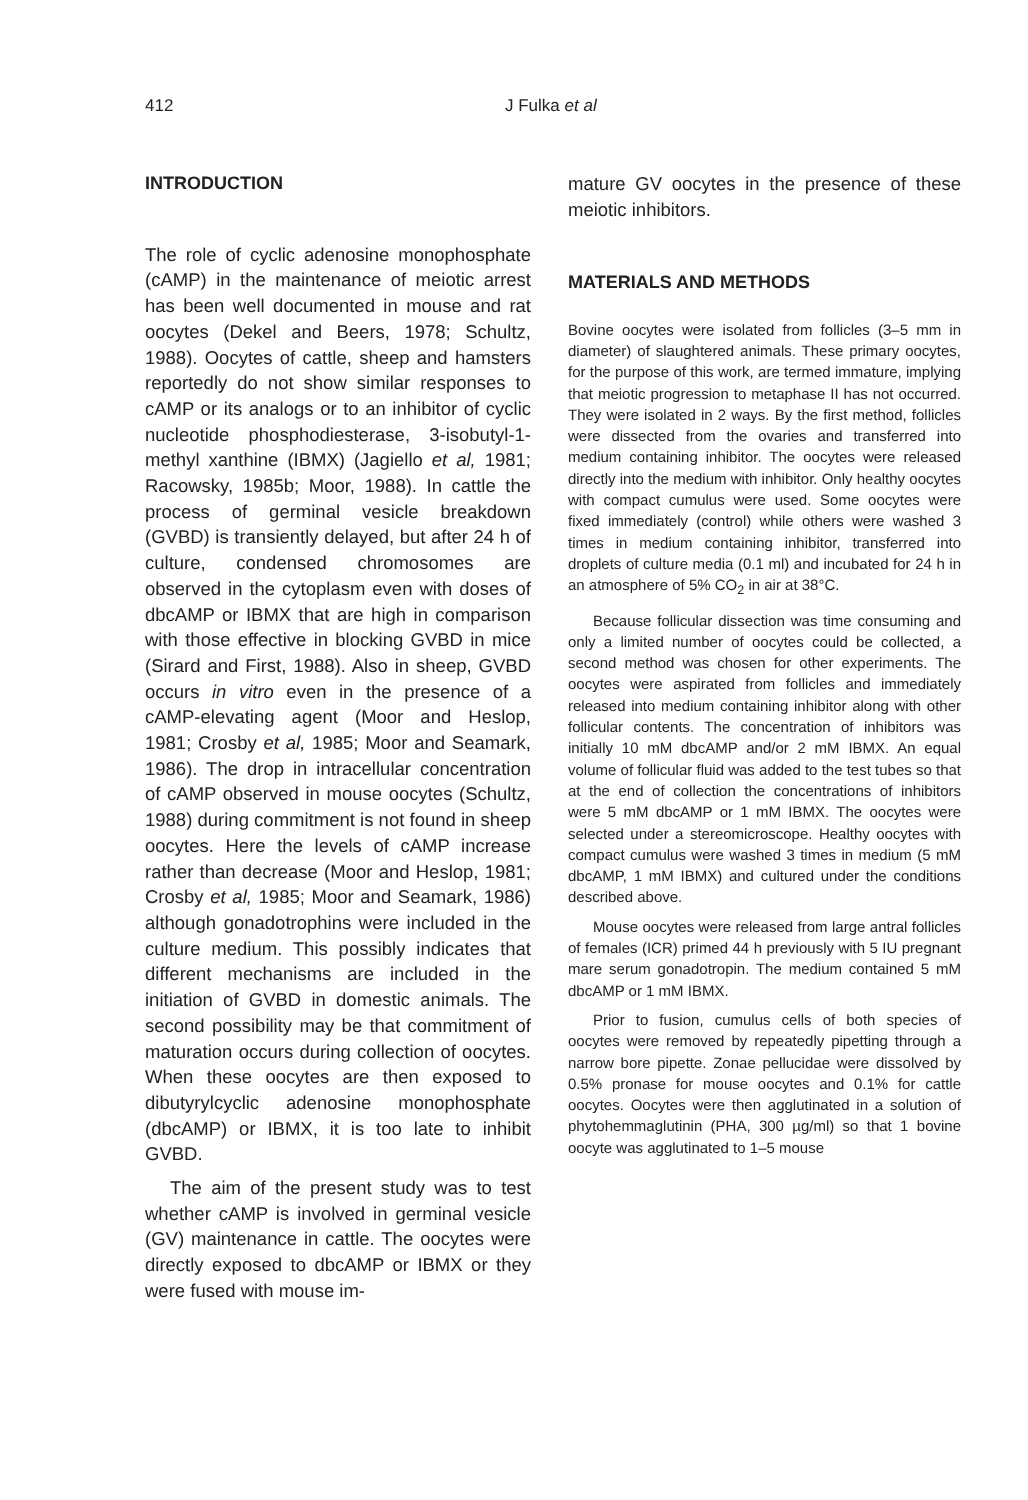412 J Fulka et al
INTRODUCTION
The role of cyclic adenosine monophosphate (cAMP) in the maintenance of meiotic arrest has been well documented in mouse and rat oocytes (Dekel and Beers, 1978; Schultz, 1988). Oocytes of cattle, sheep and hamsters reportedly do not show similar responses to cAMP or its analogs or to an inhibitor of cyclic nucleotide phosphodiesterase, 3-isobutyl-1-methyl xanthine (IBMX) (Jagiello et al, 1981; Racowsky, 1985b; Moor, 1988). In cattle the process of germinal vesicle breakdown (GVBD) is transiently delayed, but after 24 h of culture, condensed chromosomes are observed in the cytoplasm even with doses of dbcAMP or IBMX that are high in comparison with those effective in blocking GVBD in mice (Sirard and First, 1988). Also in sheep, GVBD occurs in vitro even in the presence of a cAMP-elevating agent (Moor and Heslop, 1981; Crosby et al, 1985; Moor and Seamark, 1986). The drop in intracellular concentration of cAMP observed in mouse oocytes (Schultz, 1988) during commitment is not found in sheep oocytes. Here the levels of cAMP increase rather than decrease (Moor and Heslop, 1981; Crosby et al, 1985; Moor and Seamark, 1986) although gonadotrophins were included in the culture medium. This possibly indicates that different mechanisms are included in the initiation of GVBD in domestic animals. The second possibility may be that commitment of maturation occurs during collection of oocytes. When these oocytes are then exposed to dibutyrylcyclic adenosine monophosphate (dbcAMP) or IBMX, it is too late to inhibit GVBD.
The aim of the present study was to test whether cAMP is involved in germinal vesicle (GV) maintenance in cattle. The oocytes were directly exposed to dbcAMP or IBMX or they were fused with mouse im-
mature GV oocytes in the presence of these meiotic inhibitors.
MATERIALS AND METHODS
Bovine oocytes were isolated from follicles (3–5 mm in diameter) of slaughtered animals. These primary oocytes, for the purpose of this work, are termed immature, implying that meiotic progression to metaphase II has not occurred. They were isolated in 2 ways. By the first method, follicles were dissected from the ovaries and transferred into medium containing inhibitor. The oocytes were released directly into the medium with inhibitor. Only healthy oocytes with compact cumulus were used. Some oocytes were fixed immediately (control) while others were washed 3 times in medium containing inhibitor, transferred into droplets of culture media (0.1 ml) and incubated for 24 h in an atmosphere of 5% CO<sub>2</sub> in air at 38°C.
Because follicular dissection was time consuming and only a limited number of oocytes could be collected, a second method was chosen for other experiments. The oocytes were aspirated from follicles and immediately released into medium containing inhibitor along with other follicular contents. The concentration of inhibitors was initially 10 mM dbcAMP and/or 2 mM IBMX. An equal volume of follicular fluid was added to the test tubes so that at the end of collection the concentrations of inhibitors were 5 mM dbcAMP or 1 mM IBMX. The oocytes were selected under a stereomicroscope. Healthy oocytes with compact cumulus were washed 3 times in medium (5 mM dbcAMP, 1 mM IBMX) and cultured under the conditions described above.
Mouse oocytes were released from large antral follicles of females (ICR) primed 44 h previously with 5 IU pregnant mare serum gonadotropin. The medium contained 5 mM dbcAMP or 1 mM IBMX.
Prior to fusion, cumulus cells of both species of oocytes were removed by repeatedly pipetting through a narrow bore pipette. Zonae pellucidae were dissolved by 0.5% pronase for mouse oocytes and 0.1% for cattle oocytes. Oocytes were then agglutinated in a solution of phytohemmaglutinin (PHA, 300 µg/ml) so that 1 bovine oocyte was agglutinated to 1–5 mouse